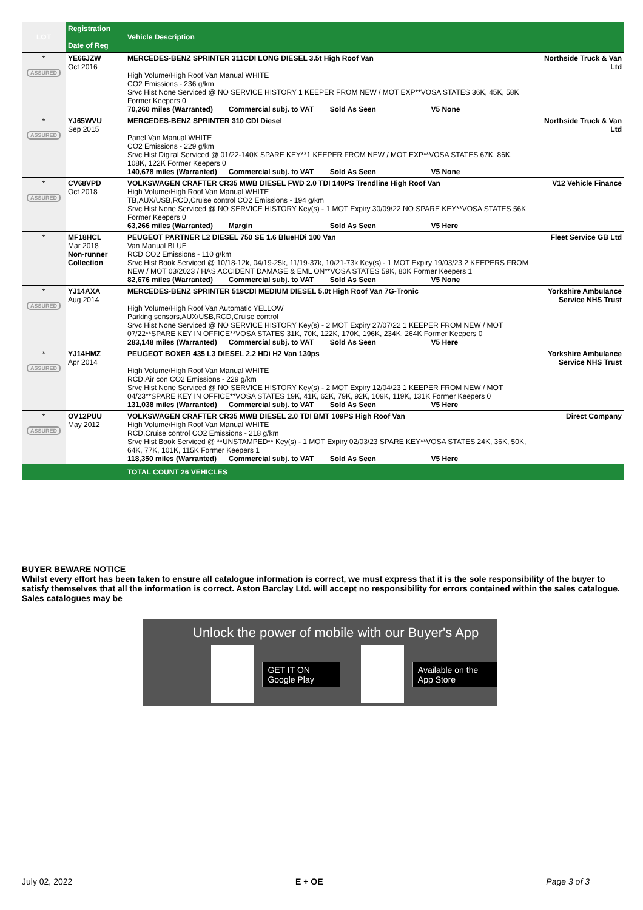| LOT | Registration Date of Reg | Vehicle Description | |
| --- | --- | --- | --- |
| * ASSURED | YE66JZW Oct 2016 | MERCEDES-BENZ SPRINTER 311CDI LONG DIESEL 3.5t High Roof Van High Volume/High Roof Van Manual WHITE CO2 Emissions - 236 g/km Srvc Hist None Serviced @ NO SERVICE HISTORY 1 KEEPER FROM NEW / MOT EXP**VOSA STATES 36K, 45K, 58K Former Keepers 0 70,260 miles (Warranted) Commercial subj. to VAT Sold As Seen V5 None | Northside Truck & Van Ltd |
| * ASSURED | YJ65WVU Sep 2015 | MERCEDES-BENZ SPRINTER 310 CDI Diesel Panel Van Manual WHITE CO2 Emissions - 229 g/km Srvc Hist Digital Serviced @ 01/22-140K SPARE KEY**1 KEEPER FROM NEW / MOT EXP**VOSA STATES 67K, 86K, 108K, 122K Former Keepers 0 140,678 miles (Warranted) Commercial subj. to VAT Sold As Seen V5 None | Northside Truck & Van Ltd |
| * ASSURED | CV68VPD Oct 2018 | VOLKSWAGEN CRAFTER CR35 MWB DIESEL FWD 2.0 TDI 140PS Trendline High Roof Van High Volume/High Roof Van Manual WHITE TB,AUX/USB,RCD,Cruise control CO2 Emissions - 194 g/km Srvc Hist None Serviced @ NO SERVICE HISTORY Key(s) - 1 MOT Expiry 30/09/22 NO SPARE KEY**VOSA STATES 56K Former Keepers 0 63,266 miles (Warranted) Margin Sold As Seen V5 Here | V12 Vehicle Finance |
| * | MF18HCL Mar 2018 Non-runner Collection | PEUGEOT PARTNER L2 DIESEL 750 SE 1.6 BlueHDi 100 Van Van Manual BLUE RCD CO2 Emissions - 110 g/km Srvc Hist Book Serviced @ 10/18-12k, 04/19-25k, 11/19-37k, 10/21-73k Key(s) - 1 MOT Expiry 19/03/23 2 KEEPERS FROM NEW / MOT 03/2023 / HAS ACCIDENT DAMAGE & EML ON**VOSA STATES 59K, 80K Former Keepers 1 82,676 miles (Warranted) Commercial subj. to VAT Sold As Seen V5 None | Fleet Service GB Ltd |
| * ASSURED | YJ14AXA Aug 2014 | MERCEDES-BENZ SPRINTER 519CDI MEDIUM DIESEL 5.0t High Roof Van 7G-Tronic High Volume/High Roof Van Automatic YELLOW Parking sensors,AUX/USB,RCD,Cruise control Srvc Hist None Serviced @ NO SERVICE HISTORY Key(s) - 2 MOT Expiry 27/07/22 1 KEEPER FROM NEW / MOT 07/22**SPARE KEY IN OFFICE**VOSA STATES 31K, 70K, 122K, 170K, 196K, 234K, 264K Former Keepers 0 283,148 miles (Warranted) Commercial subj. to VAT Sold As Seen V5 Here | Yorkshire Ambulance Service NHS Trust |
| * ASSURED | YJ14HMZ Apr 2014 | PEUGEOT BOXER 435 L3 DIESEL 2.2 HDi H2 Van 130ps High Volume/High Roof Van Manual WHITE RCD,Air con CO2 Emissions - 229 g/km Srvc Hist None Serviced @ NO SERVICE HISTORY Key(s) - 2 MOT Expiry 12/04/23 1 KEEPER FROM NEW / MOT 04/23**SPARE KEY IN OFFICE**VOSA STATES 19K, 41K, 62K, 79K, 92K, 109K, 119K, 131K Former Keepers 0 131,038 miles (Warranted) Commercial subj. to VAT Sold As Seen V5 Here | Yorkshire Ambulance Service NHS Trust |
| * ASSURED | OV12PUU May 2012 | VOLKSWAGEN CRAFTER CR35 MWB DIESEL 2.0 TDI BMT 109PS High Roof Van High Volume/High Roof Van Manual WHITE RCD,Cruise control CO2 Emissions - 218 g/km Srvc Hist Book Serviced @ **UNSTAMPED** Key(s) - 1 MOT Expiry 02/03/23 SPARE KEY**VOSA STATES 24K, 36K, 50K, 64K, 77K, 101K, 115K Former Keepers 1 118,350 miles (Warranted) Commercial subj. to VAT Sold As Seen V5 Here | Direct Company |
| | | TOTAL COUNT 26 VEHICLES | |
BUYER BEWARE NOTICE
Whilst every effort has been taken to ensure all catalogue information is correct, we must express that it is the sole responsibility of the buyer to satisfy themselves that all the information is correct. Aston Barclay Ltd. will accept no responsibility for errors contained within the sales catalogue. Sales catalogues may be
Unlock the power of mobile with our Buyer's App
GET IT ON Google Play Available on the App Store
July 02, 2022 E + OE Page 3 of 3